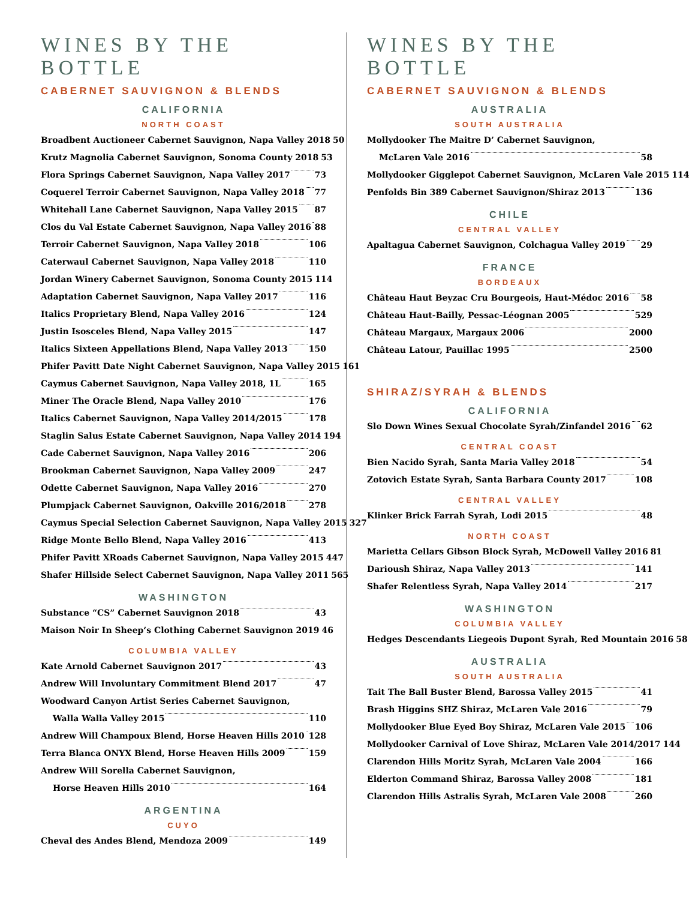WINES BY THE BOTTLE
CABERNET SAUVIGNON & BLENDS
CALIFORNIA
NORTH COAST
Broadbent Auctioneer Cabernet Sauvignon, Napa Valley 2018 50
Krutz Magnolia Cabernet Sauvignon, Sonoma County 2018 53
Flora Springs Cabernet Sauvignon, Napa Valley 2017 73
Coquerel Terroir Cabernet Sauvignon, Napa Valley 2018 77
Whitehall Lane Cabernet Sauvignon, Napa Valley 2015 87
Clos du Val Estate Cabernet Sauvignon, Napa Valley 2016 88
Terroir Cabernet Sauvignon, Napa Valley 2018 106
Caterwaul Cabernet Sauvignon, Napa Valley 2018 110
Jordan Winery Cabernet Sauvignon, Sonoma County 2015 114
Adaptation Cabernet Sauvignon, Napa Valley 2017 116
Italics Proprietary Blend, Napa Valley 2016 124
Justin Isosceles Blend, Napa Valley 2015 147
Italics Sixteen Appellations Blend, Napa Valley 2013 150
Phifer Pavitt Date Night Cabernet Sauvignon, Napa Valley 2015 161
Caymus Cabernet Sauvignon, Napa Valley 2018, 1L 165
Miner The Oracle Blend, Napa Valley 2010 176
Italics Cabernet Sauvignon, Napa Valley 2014/2015 178
Staglin Salus Estate Cabernet Sauvignon, Napa Valley 2014 194
Cade Cabernet Sauvignon, Napa Valley 2016 206
Brookman Cabernet Sauvignon, Napa Valley 2009 247
Odette Cabernet Sauvignon, Napa Valley 2016 270
Plumpjack Cabernet Sauvignon, Oakville 2016/2018 278
Caymus Special Selection Cabernet Sauvignon, Napa Valley 2015 327
Ridge Monte Bello Blend, Napa Valley 2016 413
Phifer Pavitt XRoads Cabernet Sauvignon, Napa Valley 2015 447
Shafer Hillside Select Cabernet Sauvignon, Napa Valley 2011 565
WASHINGTON
Substance “CS” Cabernet Sauvignon 2018 43
Maison Noir In Sheep’s Clothing Cabernet Sauvignon 2019 46
COLUMBIA VALLEY
Kate Arnold Cabernet Sauvignon 2017 43
Andrew Will Involuntary Commitment Blend 2017 47
Woodward Canyon Artist Series Cabernet Sauvignon,
Walla Walla Valley 2015 110
Andrew Will Champoux Blend, Horse Heaven Hills 2010 128
Terra Blanca ONYX Blend, Horse Heaven Hills 2009 159
Andrew Will Sorella Cabernet Sauvignon,
Horse Heaven Hills 2010 164
ARGENTINA
CUYO
Cheval des Andes Blend, Mendoza 2009 149
WINES BY THE BOTTLE
CABERNET SAUVIGNON & BLENDS
AUSTRALIA
SOUTH AUSTRALIA
Mollydooker The Maitre D’ Cabernet Sauvignon,
McLaren Vale 2016 58
Mollydooker Gigglepot Cabernet Sauvignon, McLaren Vale 2015 114
Penfolds Bin 389 Cabernet Sauvignon/Shiraz 2013 136
CHILE
CENTRAL VALLEY
Apaltagua Cabernet Sauvignon, Colchagua Valley 2019 29
FRANCE
BORDEAUX
Château Haut Beyzac Cru Bourgeois, Haut-Médoc 2016 58
Château Haut-Bailly, Pessac-Léognan 2005 529
Château Margaux, Margaux 2006 2000
Château Latour, Pauillac 1995 2500
SHIRAZ/SYRAH & BLENDS
CALIFORNIA
Slo Down Wines Sexual Chocolate Syrah/Zinfandel 2016 62
CENTRAL COAST
Bien Nacido Syrah, Santa Maria Valley 2018 54
Zotovich Estate Syrah, Santa Barbara County 2017 108
CENTRAL VALLEY
Klinker Brick Farrah Syrah, Lodi 2015 48
NORTH COAST
Marietta Cellars Gibson Block Syrah, McDowell Valley 2016 81
Darioush Shiraz, Napa Valley 2013 141
Shafer Relentless Syrah, Napa Valley 2014 217
WASHINGTON
COLUMBIA VALLEY
Hedges Descendants Liegeois Dupont Syrah, Red Mountain 2016 58
AUSTRALIA
SOUTH AUSTRALIA
Tait The Ball Buster Blend, Barossa Valley 2015 41
Brash Higgins SHZ Shiraz, McLaren Vale 2016 79
Mollydooker Blue Eyed Boy Shiraz, McLaren Vale 2015 106
Mollydooker Carnival of Love Shiraz, McLaren Vale 2014/2017 144
Clarendon Hills Moritz Syrah, McLaren Vale 2004 166
Elderton Command Shiraz, Barossa Valley 2008 181
Clarendon Hills Astralis Syrah, McLaren Vale 2008 260